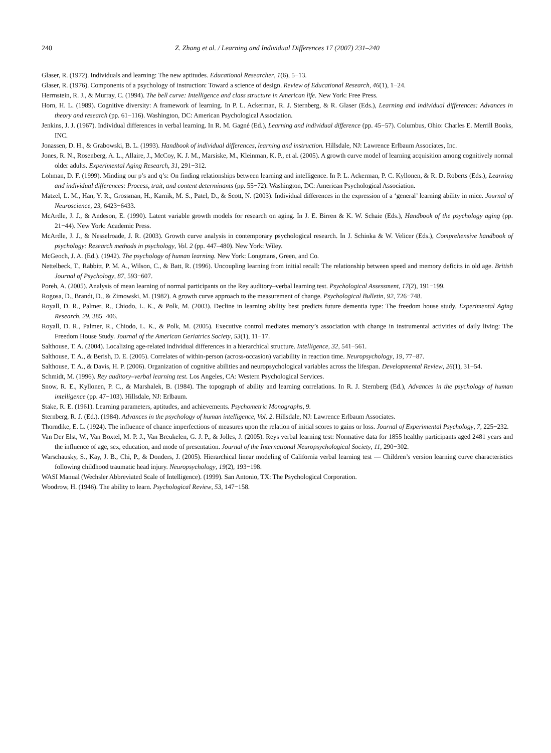240 Z. Zhang et al. / Learning and Individual Differences 17 (2007) 231–240
Glaser, R. (1972). Individuals and learning: The new aptitudes. Educational Researcher, 1(6), 5−13.
Glaser, R. (1976). Components of a psychology of instruction: Toward a science of design. Review of Educational Research, 46(1), 1−24.
Herrnstein, R. J., & Murray, C. (1994). The bell curve: Intelligence and class structure in American life. New York: Free Press.
Horn, H. L. (1989). Cognitive diversity: A framework of learning. In P. L. Ackerman, R. J. Sternberg, & R. Glaser (Eds.), Learning and individual differences: Advances in theory and research (pp. 61−116). Washington, DC: American Psychological Association.
Jenkins, J. J. (1967). Individual differences in verbal learning. In R. M. Gagné (Ed.), Learning and individual difference (pp. 45−57). Columbus, Ohio: Charles E. Merrill Books, INC.
Jonassen, D. H., & Grabowski, B. L. (1993). Handbook of individual differences, learning and instruction. Hillsdale, NJ: Lawrence Erlbaum Associates, Inc.
Jones, R. N., Rosenberg, A. L., Allaire, J., McCoy, K. J. M., Marsiske, M., Kleinman, K. P., et al. (2005). A growth curve model of learning acquisition among cognitively normal older adults. Experimental Aging Research, 31, 291−312.
Lohman, D. F. (1999). Minding our p’s and q’s: On finding relationships between learning and intelligence. In P. L. Ackerman, P. C. Kyllonen, & R. D. Roberts (Eds.), Learning and individual differences: Process, trait, and content determinants (pp. 55−72). Washington, DC: American Psychological Association.
Matzel, L. M., Han, Y. R., Grossman, H., Karnik, M. S., Patel, D., & Scott, N. (2003). Individual differences in the expression of a ‘general’ learning ability in mice. Journal of Neuroscience, 23, 6423−6433.
McArdle, J. J., & Andeson, E. (1990). Latent variable growth models for research on aging. In J. E. Birren & K. W. Schaie (Eds.), Handbook of the psychology aging (pp. 21−44). New York: Academic Press.
McArdle, J. J., & Nesselroade, J. R. (2003). Growth curve analysis in contemporary psychological research. In J. Schinka & W. Velicer (Eds.), Comprehensive handbook of psychology: Research methods in psychology, Vol. 2 (pp. 447–480). New York: Wiley.
McGeoch, J. A. (Ed.). (1942). The psychology of human learning. New York: Longmans, Green, and Co.
Nettelbeck, T., Rabbitt, P. M. A., Wilson, C., & Batt, R. (1996). Uncoupling learning from initial recall: The relationship between speed and memory deficits in old age. British Journal of Psychology, 87, 593−607.
Poreh, A. (2005). Analysis of mean learning of normal participants on the Rey auditory–verbal learning test. Psychological Assessment, 17(2), 191−199.
Rogosa, D., Brandt, D., & Zimowski, M. (1982). A growth curve approach to the measurement of change. Psychological Bulletin, 92, 726−748.
Royall, D. R., Palmer, R., Chiodo, L. K., & Polk, M. (2003). Decline in learning ability best predicts future dementia type: The freedom house study. Experimental Aging Research, 29, 385−406.
Royall, D. R., Palmer, R., Chiodo, L. K., & Polk, M. (2005). Executive control mediates memory’s association with change in instrumental activities of daily living: The Freedom House Study. Journal of the American Geriatrics Society, 53(1), 11−17.
Salthouse, T. A. (2004). Localizing age-related individual differences in a hierarchical structure. Intelligence, 32, 541−561.
Salthouse, T. A., & Berish, D. E. (2005). Correlates of within-person (across-occasion) variability in reaction time. Neuropsychology, 19, 77−87.
Salthouse, T. A., & Davis, H. P. (2006). Organization of cognitive abilities and neuropsychological variables across the lifespan. Developmental Review, 26(1), 31−54.
Schmidt, M. (1996). Rey auditory–verbal learning test. Los Angeles, CA: Western Psychological Services.
Snow, R. E., Kyllonen, P. C., & Marshalek, B. (1984). The topograph of ability and learning correlations. In R. J. Sternberg (Ed.), Advances in the psychology of human intelligence (pp. 47−103). Hillsdale, NJ: Erlbaum.
Stake, R. E. (1961). Learning parameters, aptitudes, and achievements. Psychometric Monographs, 9.
Sternberg, R. J. (Ed.). (1984). Advances in the psychology of human intelligence, Vol. 2. Hillsdale, NJ: Lawrence Erlbaum Associates.
Thorndike, E. L. (1924). The influence of chance imperfections of measures upon the relation of initial scores to gains or loss. Journal of Experimental Psychology, 7, 225−232.
Van Der Elst, W., Van Boxtel, M. P. J., Van Breukelen, G. J. P., & Jolles, J. (2005). Reys verbal learning test: Normative data for 1855 healthy participants aged 2481 years and the influence of age, sex, education, and mode of presentation. Journal of the International Neuropsychological Society, 11, 290−302.
Warschausky, S., Kay, J. B., Chi, P., & Donders, J. (2005). Hierarchical linear modeling of California verbal learning test — Children’s version learning curve characteristics following childhood traumatic head injury. Neuropsychology, 19(2), 193−198.
WASI Manual (Wechsler Abbreviated Scale of Intelligence). (1999). San Antonio, TX: The Psychological Corporation.
Woodrow, H. (1946). The ability to learn. Psychological Review, 53, 147−158.